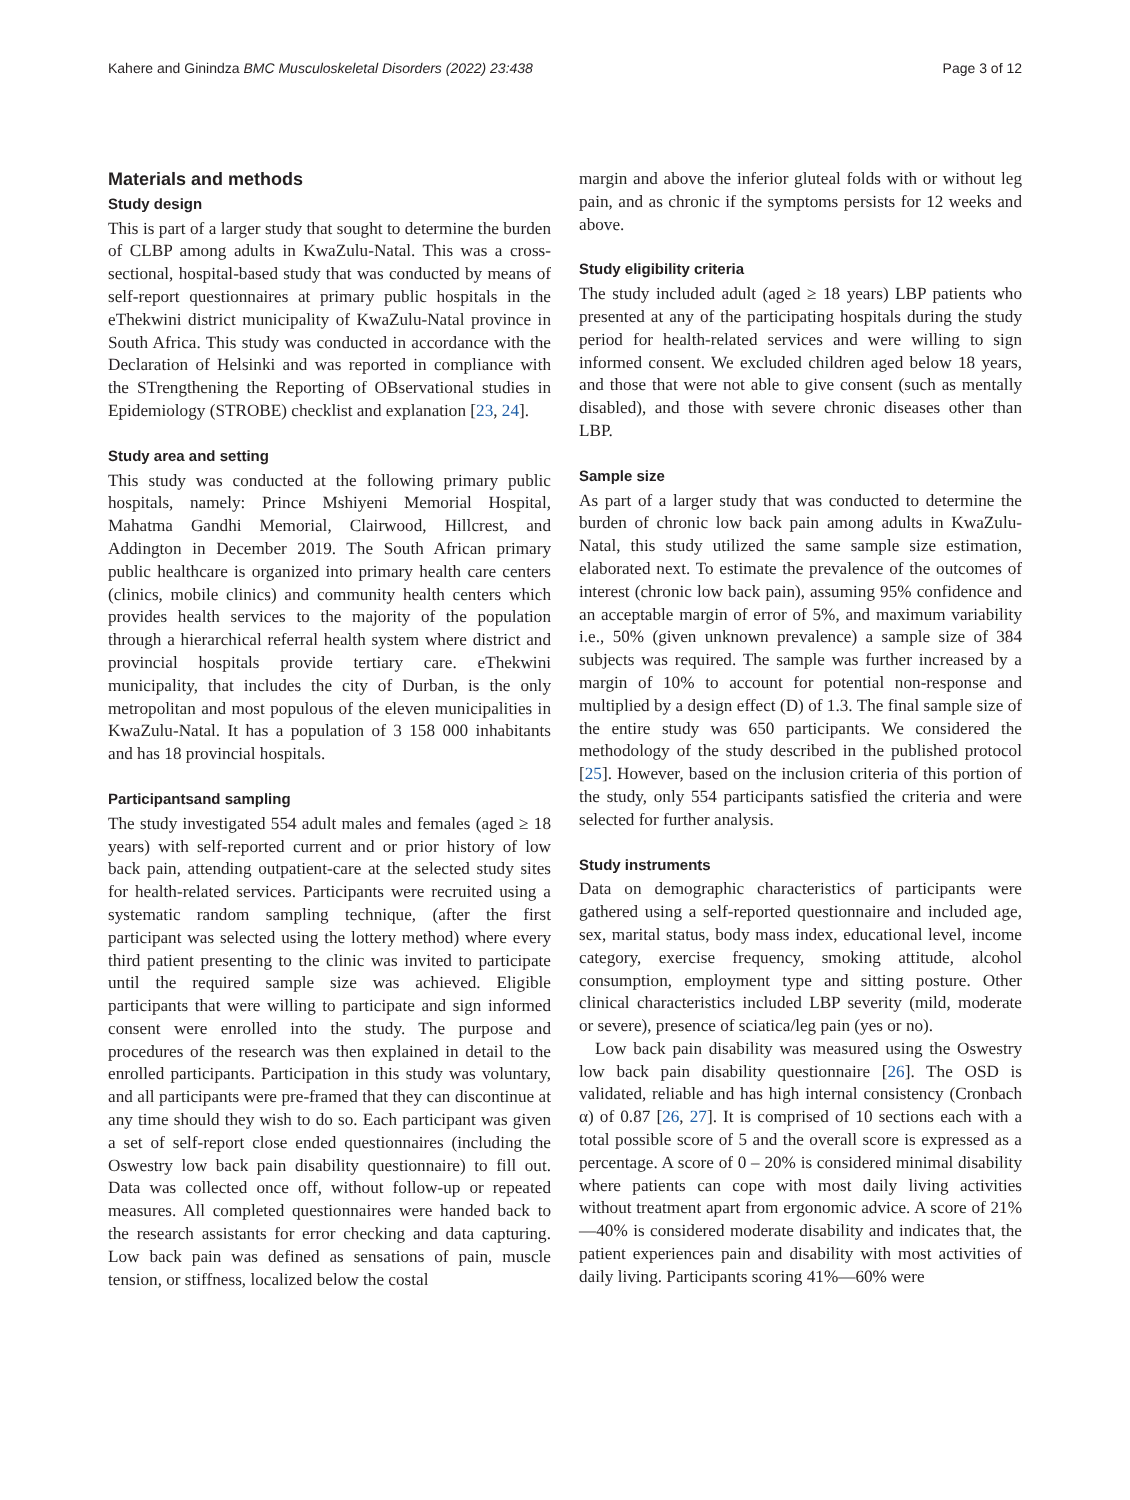Kahere and Ginindza BMC Musculoskeletal Disorders (2022) 23:438 Page 3 of 12
Materials and methods
Study design
This is part of a larger study that sought to determine the burden of CLBP among adults in KwaZulu-Natal. This was a cross-sectional, hospital-based study that was conducted by means of self-report questionnaires at primary public hospitals in the eThekwini district municipality of KwaZulu-Natal province in South Africa. This study was conducted in accordance with the Declaration of Helsinki and was reported in compliance with the STrengthening the Reporting of OBservational studies in Epidemiology (STROBE) checklist and explanation [23, 24].
Study area and setting
This study was conducted at the following primary public hospitals, namely: Prince Mshiyeni Memorial Hospital, Mahatma Gandhi Memorial, Clairwood, Hillcrest, and Addington in December 2019. The South African primary public healthcare is organized into primary health care centers (clinics, mobile clinics) and community health centers which provides health services to the majority of the population through a hierarchical referral health system where district and provincial hospitals provide tertiary care. eThekwini municipality, that includes the city of Durban, is the only metropolitan and most populous of the eleven municipalities in KwaZulu-Natal. It has a population of 3 158 000 inhabitants and has 18 provincial hospitals.
Participantsand sampling
The study investigated 554 adult males and females (aged ≥ 18 years) with self-reported current and or prior history of low back pain, attending outpatient-care at the selected study sites for health-related services. Participants were recruited using a systematic random sampling technique, (after the first participant was selected using the lottery method) where every third patient presenting to the clinic was invited to participate until the required sample size was achieved. Eligible participants that were willing to participate and sign informed consent were enrolled into the study. The purpose and procedures of the research was then explained in detail to the enrolled participants. Participation in this study was voluntary, and all participants were pre-framed that they can discontinue at any time should they wish to do so. Each participant was given a set of self-report close ended questionnaires (including the Oswestry low back pain disability questionnaire) to fill out. Data was collected once off, without follow-up or repeated measures. All completed questionnaires were handed back to the research assistants for error checking and data capturing. Low back pain was defined as sensations of pain, muscle tension, or stiffness, localized below the costal
margin and above the inferior gluteal folds with or without leg pain, and as chronic if the symptoms persists for 12 weeks and above.
Study eligibility criteria
The study included adult (aged ≥ 18 years) LBP patients who presented at any of the participating hospitals during the study period for health-related services and were willing to sign informed consent. We excluded children aged below 18 years, and those that were not able to give consent (such as mentally disabled), and those with severe chronic diseases other than LBP.
Sample size
As part of a larger study that was conducted to determine the burden of chronic low back pain among adults in KwaZulu-Natal, this study utilized the same sample size estimation, elaborated next. To estimate the prevalence of the outcomes of interest (chronic low back pain), assuming 95% confidence and an acceptable margin of error of 5%, and maximum variability i.e., 50% (given unknown prevalence) a sample size of 384 subjects was required. The sample was further increased by a margin of 10% to account for potential non-response and multiplied by a design effect (D) of 1.3. The final sample size of the entire study was 650 participants. We considered the methodology of the study described in the published protocol [25]. However, based on the inclusion criteria of this portion of the study, only 554 participants satisfied the criteria and were selected for further analysis.
Study instruments
Data on demographic characteristics of participants were gathered using a self-reported questionnaire and included age, sex, marital status, body mass index, educational level, income category, exercise frequency, smoking attitude, alcohol consumption, employment type and sitting posture. Other clinical characteristics included LBP severity (mild, moderate or severe), presence of sciatica/leg pain (yes or no).
Low back pain disability was measured using the Oswestry low back pain disability questionnaire [26]. The OSD is validated, reliable and has high internal consistency (Cronbach α) of 0.87 [26, 27]. It is comprised of 10 sections each with a total possible score of 5 and the overall score is expressed as a percentage. A score of 0 – 20% is considered minimal disability where patients can cope with most daily living activities without treatment apart from ergonomic advice. A score of 21%—40% is considered moderate disability and indicates that, the patient experiences pain and disability with most activities of daily living. Participants scoring 41%—60% were